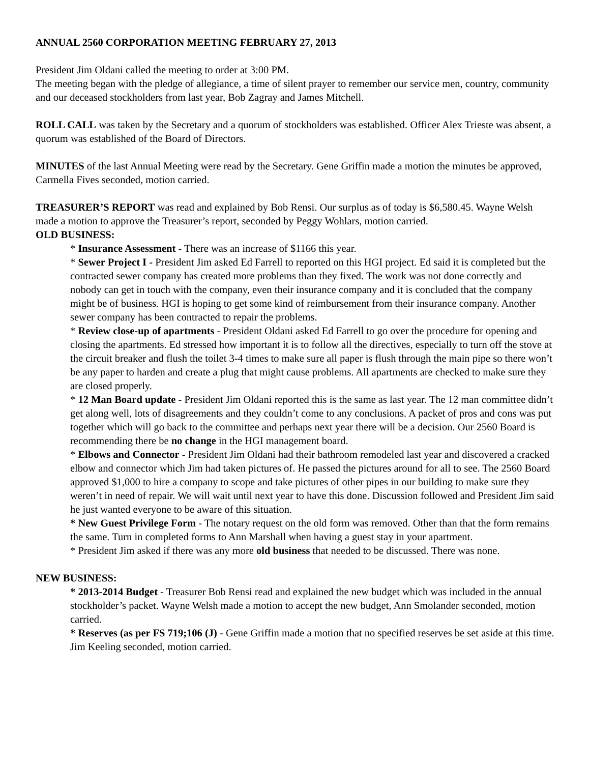ANNUAL 2560 CORPORATION MEETING FEBRUARY 27, 2013
President Jim Oldani called the meeting to order at 3:00 PM.
The meeting began with the pledge of allegiance, a time of silent prayer to remember our service men, country, community and our deceased stockholders from last year, Bob Zagray and James Mitchell.
ROLL CALL was taken by the Secretary and a quorum of stockholders was established. Officer Alex Trieste was absent, a quorum was established of the Board of Directors.
MINUTES of the last Annual Meeting were read by the Secretary. Gene Griffin made a motion the minutes be approved, Carmella Fives seconded, motion carried.
TREASURER’S REPORT was read and explained by Bob Rensi. Our surplus as of today is $6,580.45. Wayne Welsh made a motion to approve the Treasurer’s report, seconded by Peggy Wohlars, motion carried.
OLD BUSINESS:
* Insurance Assessment - There was an increase of $1166 this year.
* Sewer Project I - President Jim asked Ed Farrell to reported on this HGI project. Ed said it is completed but the contracted sewer company has created more problems than they fixed. The work was not done correctly and nobody can get in touch with the company, even their insurance company and it is concluded that the company might be of business. HGI is hoping to get some kind of reimbursement from their insurance company. Another sewer company has been contracted to repair the problems.
* Review close-up of apartments - President Oldani asked Ed Farrell to go over the procedure for opening and closing the apartments. Ed stressed how important it is to follow all the directives, especially to turn off the stove at the circuit breaker and flush the toilet 3-4 times to make sure all paper is flush through the main pipe so there won’t be any paper to harden and create a plug that might cause problems. All apartments are checked to make sure they are closed properly.
* 12 Man Board update - President Jim Oldani reported this is the same as last year. The 12 man committee didn’t get along well, lots of disagreements and they couldn’t come to any conclusions. A packet of pros and cons was put together which will go back to the committee and perhaps next year there will be a decision. Our 2560 Board is recommending there be no change in the HGI management board.
* Elbows and Connector - President Jim Oldani had their bathroom remodeled last year and discovered a cracked elbow and connector which Jim had taken pictures of. He passed the pictures around for all to see. The 2560 Board approved $1,000 to hire a company to scope and take pictures of other pipes in our building to make sure they weren’t in need of repair. We will wait until next year to have this done. Discussion followed and President Jim said he just wanted everyone to be aware of this situation.
* New Guest Privilege Form - The notary request on the old form was removed. Other than that the form remains the same. Turn in completed forms to Ann Marshall when having a guest stay in your apartment.
* President Jim asked if there was any more old business that needed to be discussed. There was none.
NEW BUSINESS:
* 2013-2014 Budget - Treasurer Bob Rensi read and explained the new budget which was included in the annual stockholder’s packet. Wayne Welsh made a motion to accept the new budget, Ann Smolander seconded, motion carried.
* Reserves (as per FS 719;106 (J) - Gene Griffin made a motion that no specified reserves be set aside at this time. Jim Keeling seconded, motion carried.